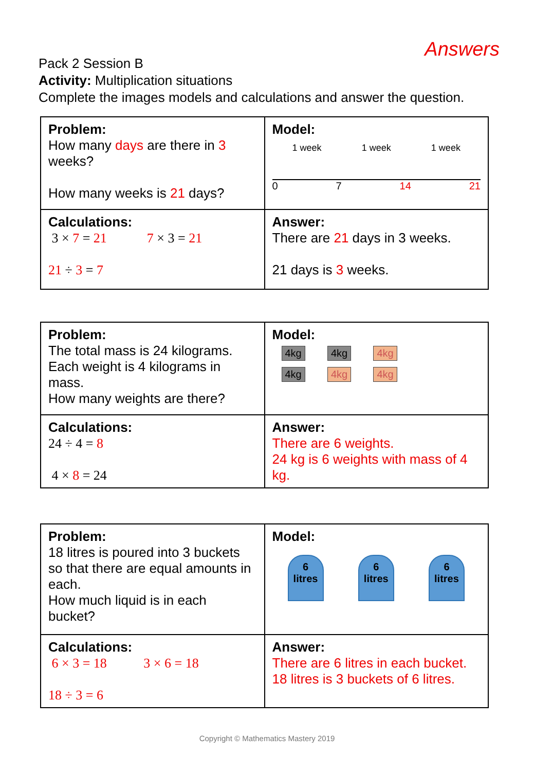Answers
Pack 2 Session B
Activity: Multiplication situations
Complete the images models and calculations and answer the question.
| Problem: How many days are there in 3 weeks? How many weeks is 21 days? | Model: 1 week 1 week 1 week 0 7 14 21 |
| Calculations: 3 × 7 = 21 7 × 3 = 21 21 ÷ 3 = 7 | Answer: There are 21 days in 3 weeks. 21 days is 3 weeks. |
| Problem: The total mass is 24 kilograms. Each weight is 4 kilograms in mass. How many weights are there? | Model: 4kg 4kg 4kg 4kg 4kg 4kg |
| Calculations: 24 ÷ 4 = 8 4 × 8 = 24 | Answer: There are 6 weights. 24 kg is 6 weights with mass of 4 kg. |
| Problem: 18 litres is poured into 3 buckets so that there are equal amounts in each. How much liquid is in each bucket? | Model: 6 litres 6 litres 6 litres |
| Calculations: 6 × 3 = 18 3 × 6 = 18 18 ÷ 3 = 6 | Answer: There are 6 litres in each bucket. 18 litres is 3 buckets of 6 litres. |
Copyright © Mathematics Mastery 2019